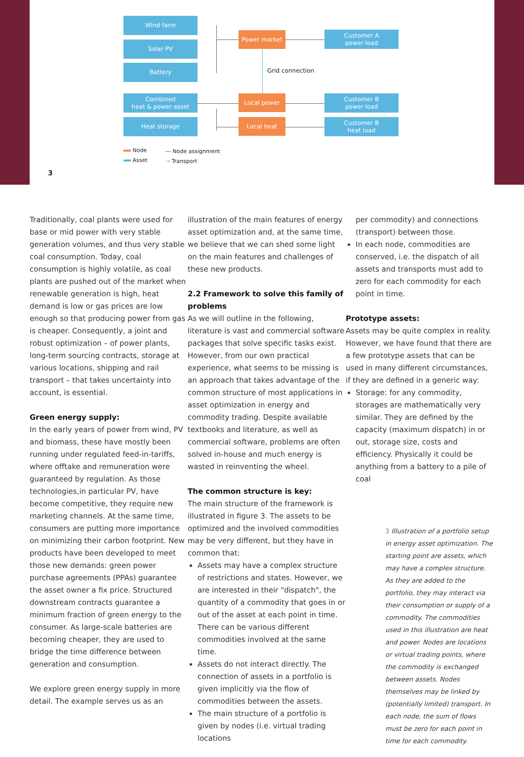Wind farm
Solar PV
Battery
Combined
heat & power asset
Heat storage
Power market
Local power
Local heat
Customer A
power load
Customer B
power load
Customer B
heat load
Grid connection
Node
Asset
— Node assignment
→ Transport
3
Traditionally, coal plants were used for base or mid power with very stable generation volumes, and thus very stable coal consumption. Today, coal consumption is highly volatile, as coal plants are pushed out of the market when renewable generation is high, heat demand is low or gas prices are low enough so that producing power from gas is cheaper. Consequently, a joint and robust optimization – of power plants, long-term sourcing contracts, storage at various locations, shipping and rail transport – that takes uncertainty into account, is essential.
Green energy supply:
In the early years of power from wind, PV and biomass, these have mostly been running under regulated feed-in-tariffs, where offtake and remuneration were guaranteed by regulation. As those technologies,in particular PV, have become competitive, they require new marketing channels. At the same time, consumers are putting more importance on minimizing their carbon footprint. New products have been developed to meet those new demands: green power purchase agreements (PPAs) guarantee the asset owner a fix price. Structured downstream contracts guarantee a minimum fraction of green energy to the consumer. As large-scale batteries are becoming cheaper, they are used to bridge the time difference between generation and consumption.
We explore green energy supply in more detail. The example serves us as an
illustration of the main features of energy asset optimization and, at the same time, we believe that we can shed some light on the main features and challenges of these new products.
2.2 Framework to solve this family of problems
As we will outline in the following, literature is vast and commercial software packages that solve specific tasks exist. However, from our own practical experience, what seems to be missing is an approach that takes advantage of the common structure of most applications in asset optimization in energy and commodity trading. Despite available textbooks and literature, as well as commercial software, problems are often solved in-house and much energy is wasted in reinventing the wheel.
The common structure is key:
The main structure of the framework is illustrated in figure 3. The assets to be optimized and the involved commodities may be very different, but they have in common that:
Assets may have a complex structure of restrictions and states. However, we are interested in their "dispatch", the quantity of a commodity that goes in or out of the asset at each point in time. There can be various different commodities involved at the same time.
Assets do not interact directly. The connection of assets in a portfolio is given implicitly via the flow of commodities between the assets.
The main structure of a portfolio is given by nodes (i.e. virtual trading locations
per commodity) and connections (transport) between those.
In each node, commodities are conserved, i.e. the dispatch of all assets and transports must add to zero for each commodity for each point in time.
Prototype assets:
Assets may be quite complex in reality. However, we have found that there are a few prototype assets that can be used in many different circumstances, if they are defined in a generic way:
Storage: for any commodity, storages are mathematically very similar. They are defined by the capacity (maximum dispatch) in or out, storage size, costs and efficiency. Physically it could be anything from a battery to a pile of coal
3 Illustration of a portfolio setup in energy asset optimization. The starting point are assets, which may have a complex structure. As they are added to the portfolio, they may interact via their consumption or supply of a commodity. The commodities used in this illustration are heat and power. Nodes are locations or virtual trading points, where the commodity is exchanged between assets. Nodes themselves may be linked by (potentially limited) transport. In each node, the sum of flows must be zero for each point in time for each commodity.